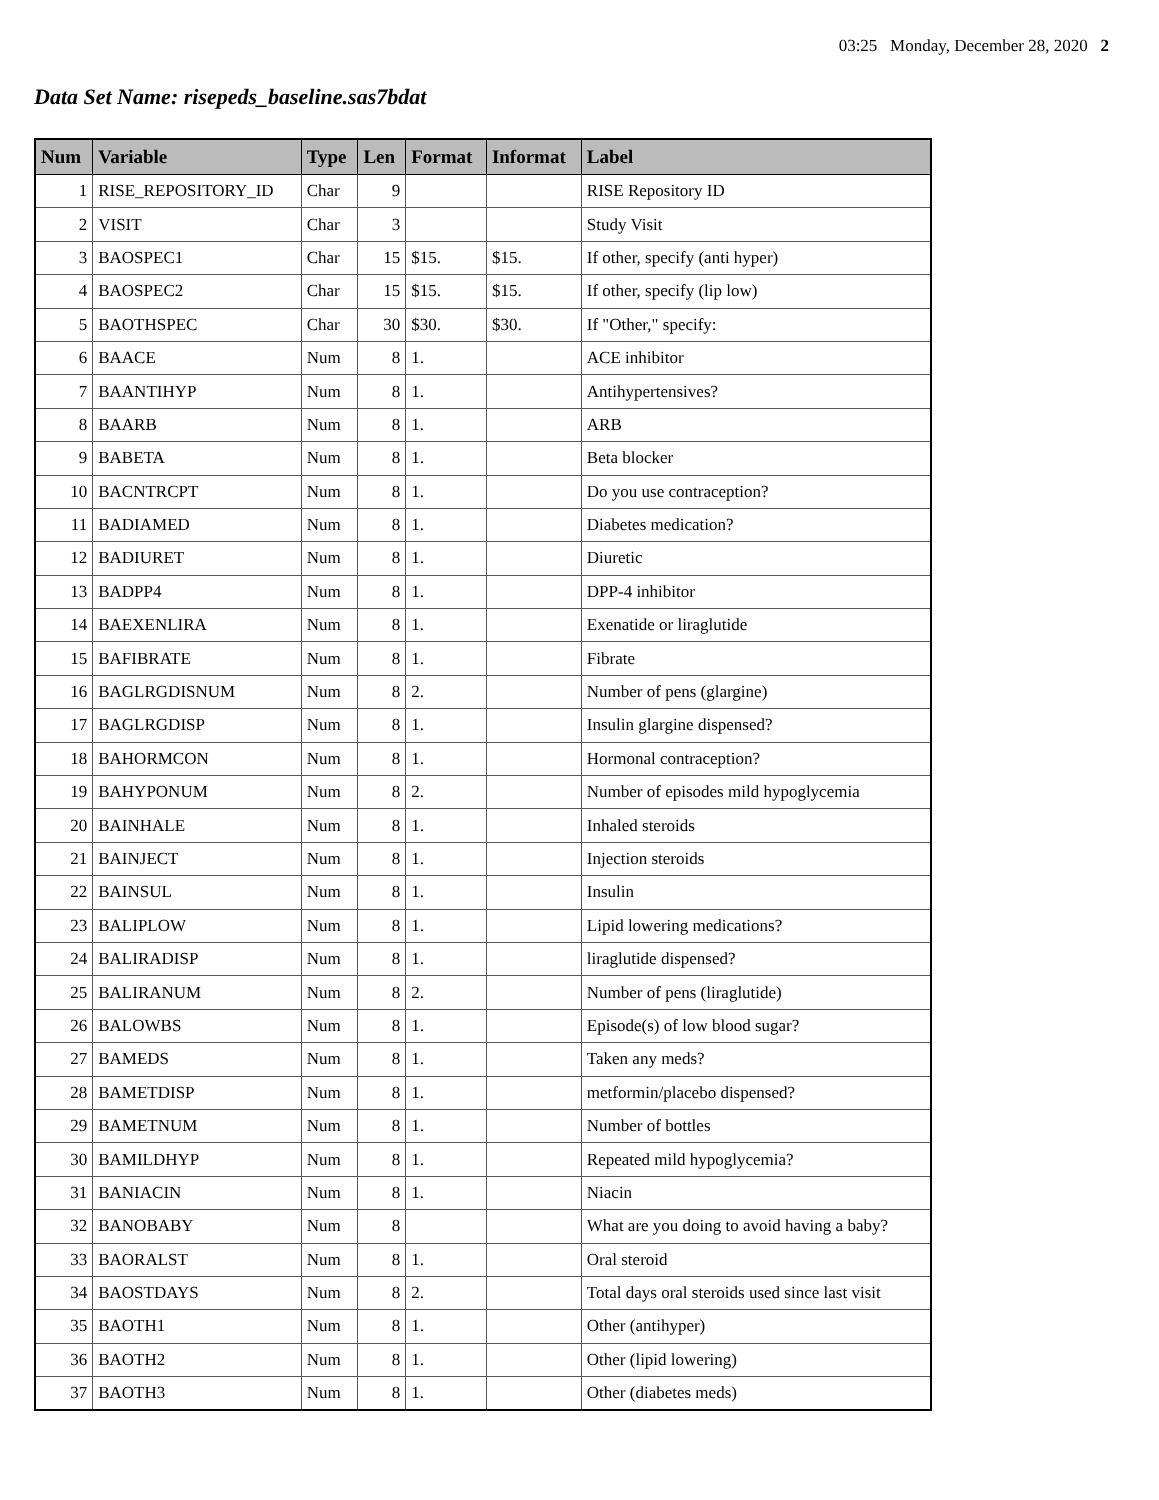03:25 Monday, December 28, 2020 2
Data Set Name: risepeds_baseline.sas7bdat
| Num | Variable | Type | Len | Format | Informat | Label |
| --- | --- | --- | --- | --- | --- | --- |
| 1 | RISE_REPOSITORY_ID | Char | 9 | | | RISE Repository ID |
| 2 | VISIT | Char | 3 | | | Study Visit |
| 3 | BAOSPEC1 | Char | 15 | $15. | $15. | If other, specify (anti hyper) |
| 4 | BAOSPEC2 | Char | 15 | $15. | $15. | If other, specify (lip low) |
| 5 | BAOTHSPEC | Char | 30 | $30. | $30. | If "Other," specify: |
| 6 | BAACE | Num | 8 | 1. | | ACE inhibitor |
| 7 | BAANTIHYP | Num | 8 | 1. | | Antihypertensives? |
| 8 | BAARB | Num | 8 | 1. | | ARB |
| 9 | BABETA | Num | 8 | 1. | | Beta blocker |
| 10 | BACNTRCPT | Num | 8 | 1. | | Do you use contraception? |
| 11 | BADIAMED | Num | 8 | 1. | | Diabetes medication? |
| 12 | BADIURET | Num | 8 | 1. | | Diuretic |
| 13 | BADPP4 | Num | 8 | 1. | | DPP-4 inhibitor |
| 14 | BAEXENLIRA | Num | 8 | 1. | | Exenatide or liraglutide |
| 15 | BAFIBRATE | Num | 8 | 1. | | Fibrate |
| 16 | BAGLRGDISNUM | Num | 8 | 2. | | Number of pens (glargine) |
| 17 | BAGLRGDISP | Num | 8 | 1. | | Insulin glargine dispensed? |
| 18 | BAHORMCON | Num | 8 | 1. | | Hormonal contraception? |
| 19 | BAHYPONUM | Num | 8 | 2. | | Number of episodes mild hypoglycemia |
| 20 | BAINHALE | Num | 8 | 1. | | Inhaled steroids |
| 21 | BAINJECT | Num | 8 | 1. | | Injection steroids |
| 22 | BAINSUL | Num | 8 | 1. | | Insulin |
| 23 | BALIPLOW | Num | 8 | 1. | | Lipid lowering medications? |
| 24 | BALIRADISP | Num | 8 | 1. | | liraglutide dispensed? |
| 25 | BALIRANUM | Num | 8 | 2. | | Number of pens (liraglutide) |
| 26 | BALOWBS | Num | 8 | 1. | | Episode(s) of low blood sugar? |
| 27 | BAMEDS | Num | 8 | 1. | | Taken any meds? |
| 28 | BAMETDISP | Num | 8 | 1. | | metformin/placebo dispensed? |
| 29 | BAMETNUM | Num | 8 | 1. | | Number of bottles |
| 30 | BAMILDHYP | Num | 8 | 1. | | Repeated mild hypoglycemia? |
| 31 | BANIACIN | Num | 8 | 1. | | Niacin |
| 32 | BANOBABY | Num | 8 | | | What are you doing to avoid having a baby? |
| 33 | BAORALST | Num | 8 | 1. | | Oral steroid |
| 34 | BAOSTDAYS | Num | 8 | 2. | | Total days oral steroids used since last visit |
| 35 | BAOTH1 | Num | 8 | 1. | | Other (antihyper) |
| 36 | BAOTH2 | Num | 8 | 1. | | Other (lipid lowering) |
| 37 | BAOTH3 | Num | 8 | 1. | | Other (diabetes meds) |